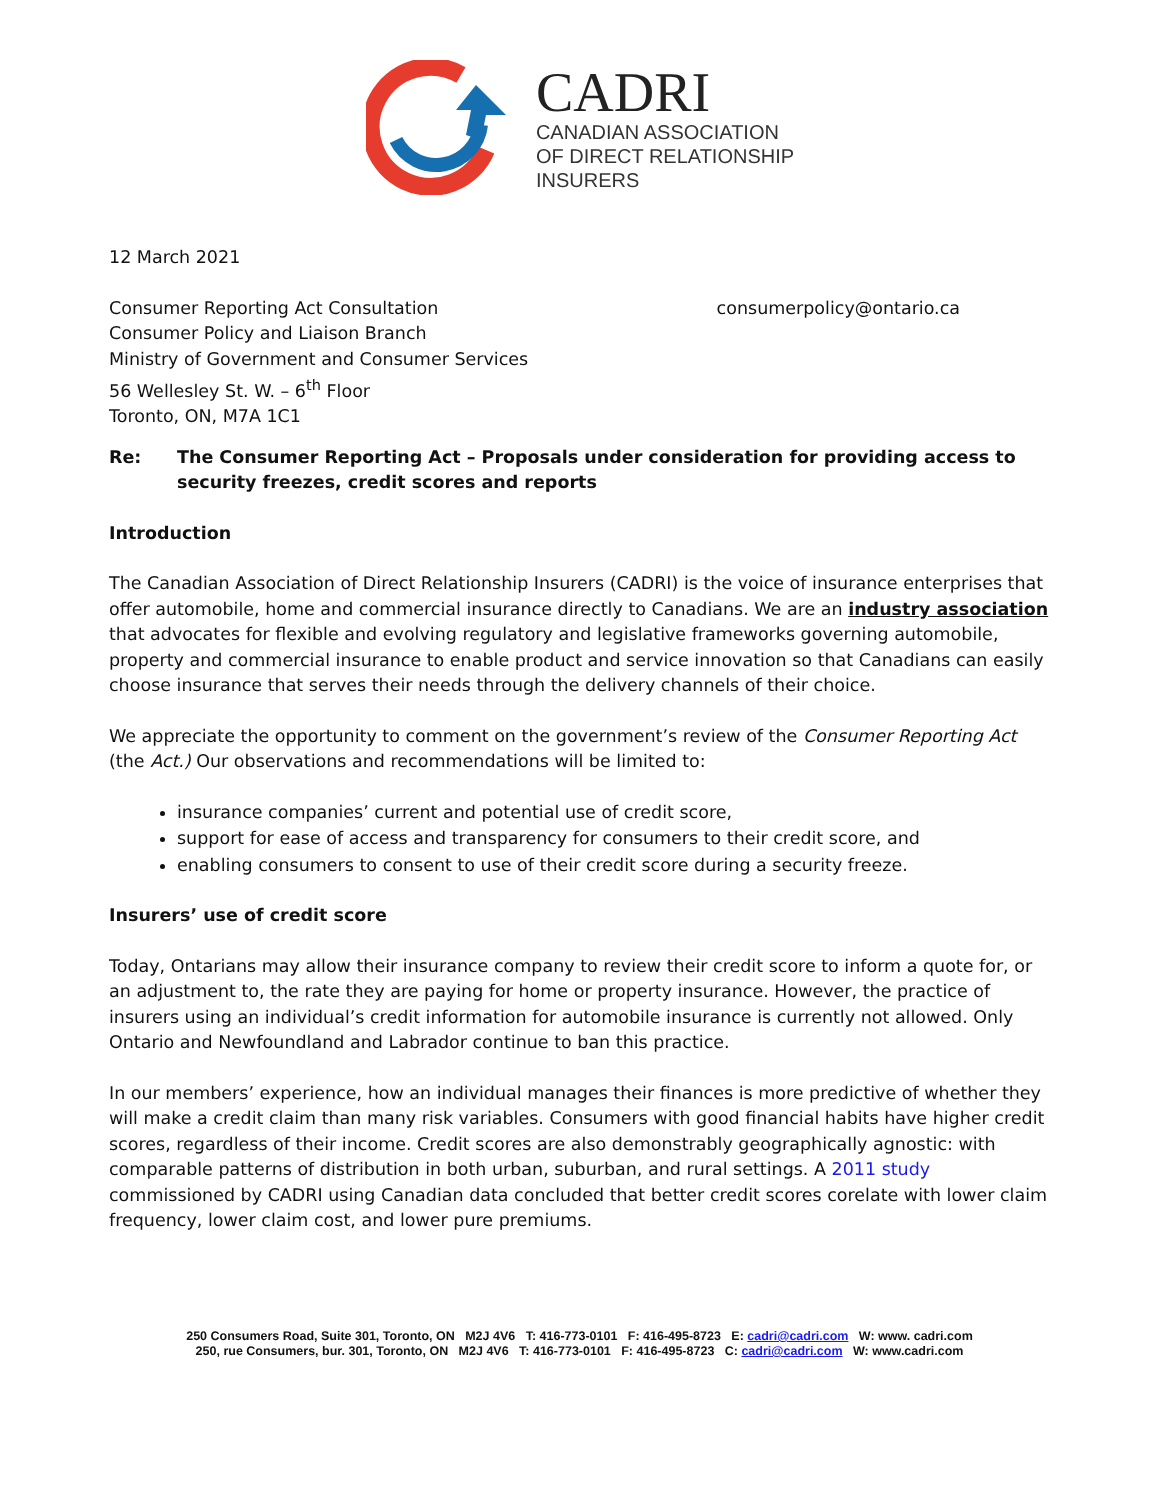CADRI
CANADIAN ASSOCIATION
OF DIRECT RELATIONSHIP
INSURERS
12 March 2021
Consumer Reporting Act Consultation
Consumer Policy and Liaison Branch
Ministry of Government and Consumer Services
56 Wellesley St. W. – 6<sup>th</sup> Floor
Toronto, ON, M7A 1C1
consumerpolicy@ontario.ca
Re: The Consumer Reporting Act – Proposals under consideration for providing access to
security freezes, credit scores and reports
Introduction
The Canadian Association of Direct Relationship Insurers (CADRI) is the voice of insurance enterprises that offer automobile, home and commercial insurance directly to Canadians. We are an industry association that advocates for flexible and evolving regulatory and legislative frameworks governing automobile, property and commercial insurance to enable product and service innovation so that Canadians can easily choose insurance that serves their needs through the delivery channels of their choice.
We appreciate the opportunity to comment on the government’s review of the Consumer Reporting Act (the Act.) Our observations and recommendations will be limited to:
insurance companies’ current and potential use of credit score,
support for ease of access and transparency for consumers to their credit score, and
enabling consumers to consent to use of their credit score during a security freeze.
Insurers’ use of credit score
Today, Ontarians may allow their insurance company to review their credit score to inform a quote for, or an adjustment to, the rate they are paying for home or property insurance. However, the practice of insurers using an individual’s credit information for automobile insurance is currently not allowed. Only Ontario and Newfoundland and Labrador continue to ban this practice.
In our members’ experience, how an individual manages their finances is more predictive of whether they will make a credit claim than many risk variables. Consumers with good financial habits have higher credit scores, regardless of their income. Credit scores are also demonstrably geographically agnostic: with comparable patterns of distribution in both urban, suburban, and rural settings. A 2011 study commissioned by CADRI using Canadian data concluded that better credit scores corelate with lower claim frequency, lower claim cost, and lower pure premiums.
250 Consumers Road, Suite 301, Toronto, ON M2J 4V6 T: 416-773-0101 F: 416-495-8723 E: cadri@cadri.com W: www. cadri.com
250, rue Consumers, bur. 301, Toronto, ON M2J 4V6 T: 416-773-0101 F: 416-495-8723 C: cadri@cadri.com W: www.cadri.com